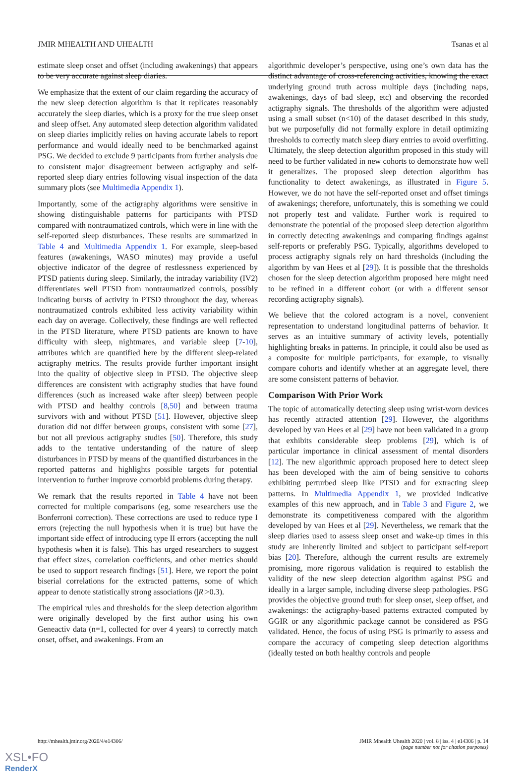JMIR MHEALTH AND UHEALTH Tsanas et al
estimate sleep onset and offset (including awakenings) that appears to be very accurate against sleep diaries.
We emphasize that the extent of our claim regarding the accuracy of the new sleep detection algorithm is that it replicates reasonably accurately the sleep diaries, which is a proxy for the true sleep onset and sleep offset. Any automated sleep detection algorithm validated on sleep diaries implicitly relies on having accurate labels to report performance and would ideally need to be benchmarked against PSG. We decided to exclude 9 participants from further analysis due to consistent major disagreement between actigraphy and self-reported sleep diary entries following visual inspection of the data summary plots (see Multimedia Appendix 1).
Importantly, some of the actigraphy algorithms were sensitive in showing distinguishable patterns for participants with PTSD compared with nontraumatized controls, which were in line with the self-reported sleep disturbances. These results are summarized in Table 4 and Multimedia Appendix 1. For example, sleep-based features (awakenings, WASO minutes) may provide a useful objective indicator of the degree of restlessness experienced by PTSD patients during sleep. Similarly, the intraday variability (IV2) differentiates well PTSD from nontraumatized controls, possibly indicating bursts of activity in PTSD throughout the day, whereas nontraumatized controls exhibited less activity variability within each day on average. Collectively, these findings are well reflected in the PTSD literature, where PTSD patients are known to have difficulty with sleep, nightmares, and variable sleep [7-10], attributes which are quantified here by the different sleep-related actigraphy metrics. The results provide further important insight into the quality of objective sleep in PTSD. The objective sleep differences are consistent with actigraphy studies that have found differences (such as increased wake after sleep) between people with PTSD and healthy controls [8,50] and between trauma survivors with and without PTSD [51]. However, objective sleep duration did not differ between groups, consistent with some [27], but not all previous actigraphy studies [50]. Therefore, this study adds to the tentative understanding of the nature of sleep disturbances in PTSD by means of the quantified disturbances in the reported patterns and highlights possible targets for potential intervention to further improve comorbid problems during therapy.
We remark that the results reported in Table 4 have not been corrected for multiple comparisons (eg, some researchers use the Bonferroni correction). These corrections are used to reduce type I errors (rejecting the null hypothesis when it is true) but have the important side effect of introducing type II errors (accepting the null hypothesis when it is false). This has urged researchers to suggest that effect sizes, correlation coefficients, and other metrics should be used to support research findings [51]. Here, we report the point biserial correlations for the extracted patterns, some of which appear to denote statistically strong associations (|R|>0.3).
The empirical rules and thresholds for the sleep detection algorithm were originally developed by the first author using his own Geneactiv data (n=1, collected for over 4 years) to correctly match onset, offset, and awakenings. From an
algorithmic developer’s perspective, using one’s own data has the distinct advantage of cross-referencing activities, knowing the exact underlying ground truth across multiple days (including naps, awakenings, days of bad sleep, etc) and observing the recorded actigraphy signals. The thresholds of the algorithm were adjusted using a small subset (n<10) of the dataset described in this study, but we purposefully did not formally explore in detail optimizing thresholds to correctly match sleep diary entries to avoid overfitting. Ultimately, the sleep detection algorithm proposed in this study will need to be further validated in new cohorts to demonstrate how well it generalizes. The proposed sleep detection algorithm has functionality to detect awakenings, as illustrated in Figure 5. However, we do not have the self-reported onset and offset timings of awakenings; therefore, unfortunately, this is something we could not properly test and validate. Further work is required to demonstrate the potential of the proposed sleep detection algorithm in correctly detecting awakenings and comparing findings against self-reports or preferably PSG. Typically, algorithms developed to process actigraphy signals rely on hard thresholds (including the algorithm by van Hees et al [29]). It is possible that the thresholds chosen for the sleep detection algorithm proposed here might need to be refined in a different cohort (or with a different sensor recording actigraphy signals).
We believe that the colored actogram is a novel, convenient representation to understand longitudinal patterns of behavior. It serves as an intuitive summary of activity levels, potentially highlighting breaks in patterns. In principle, it could also be used as a composite for multiple participants, for example, to visually compare cohorts and identify whether at an aggregate level, there are some consistent patterns of behavior.
Comparison With Prior Work
The topic of automatically detecting sleep using wrist-worn devices has recently attracted attention [29]. However, the algorithms developed by van Hees et al [29] have not been validated in a group that exhibits considerable sleep problems [29], which is of particular importance in clinical assessment of mental disorders [12]. The new algorithmic approach proposed here to detect sleep has been developed with the aim of being sensitive to cohorts exhibiting perturbed sleep like PTSD and for extracting sleep patterns. In Multimedia Appendix 1, we provided indicative examples of this new approach, and in Table 3 and Figure 2, we demonstrate its competitiveness compared with the algorithm developed by van Hees et al [29]. Nevertheless, we remark that the sleep diaries used to assess sleep onset and wake-up times in this study are inherently limited and subject to participant self-report bias [20]. Therefore, although the current results are extremely promising, more rigorous validation is required to establish the validity of the new sleep detection algorithm against PSG and ideally in a larger sample, including diverse sleep pathologies. PSG provides the objective ground truth for sleep onset, sleep offset, and awakenings: the actigraphy-based patterns extracted computed by GGIR or any algorithmic package cannot be considered as PSG validated. Hence, the focus of using PSG is primarily to assess and compare the accuracy of competing sleep detection algorithms (ideally tested on both healthy controls and people
http://mhealth.jmir.org/2020/4/e14306/ JMIR Mhealth Uhealth 2020 | vol. 8 | iss. 4 | e14306 | p. 14
(page number not for citation purposes)
XSL•FO
RenderX